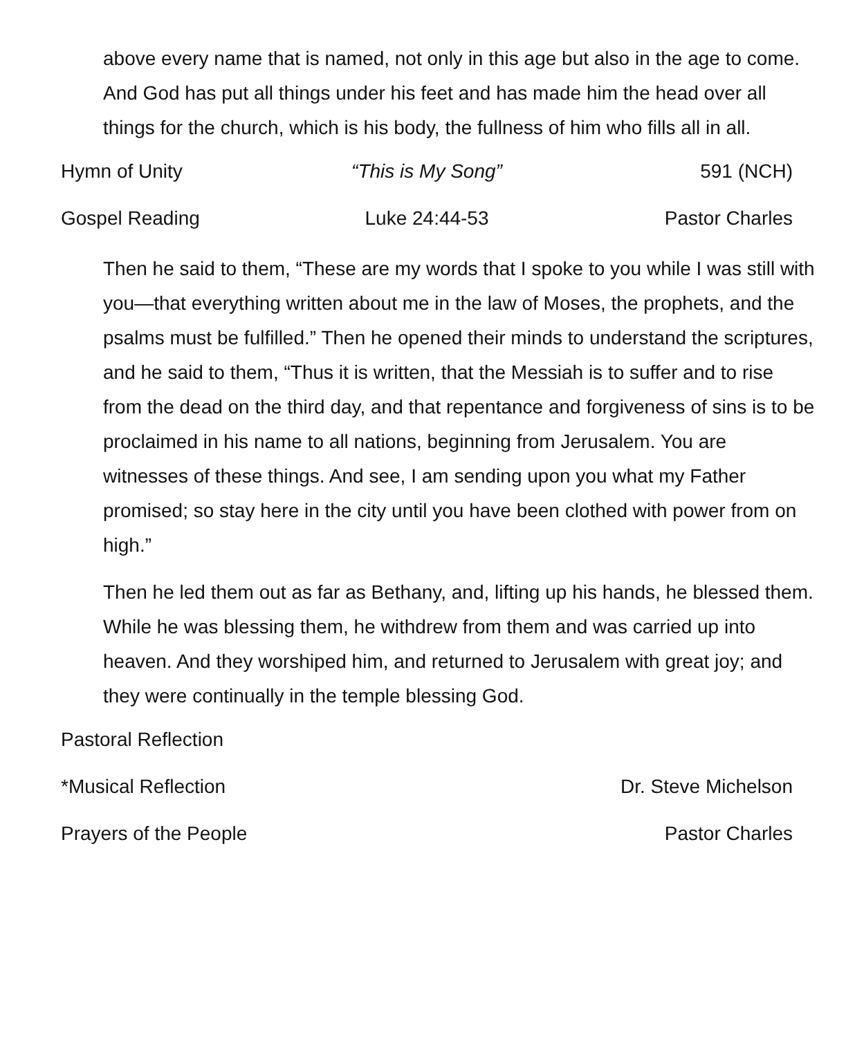above every name that is named, not only in this age but also in the age to come. And God has put all things under his feet and has made him the head over all things for the church, which is his body, the fullness of him who fills all in all.
Hymn of Unity “This is My Song” 591 (NCH)
Gospel Reading Luke 24:44-53 Pastor Charles
Then he said to them, “These are my words that I spoke to you while I was still with you—that everything written about me in the law of Moses, the prophets, and the psalms must be fulfilled.” Then he opened their minds to understand the scriptures, and he said to them, “Thus it is written, that the Messiah is to suffer and to rise from the dead on the third day, and that repentance and forgiveness of sins is to be proclaimed in his name to all nations, beginning from Jerusalem. You are witnesses of these things. And see, I am sending upon you what my Father promised; so stay here in the city until you have been clothed with power from on high.”
Then he led them out as far as Bethany, and, lifting up his hands, he blessed them. While he was blessing them, he withdrew from them and was carried up into heaven. And they worshiped him, and returned to Jerusalem with great joy; and they were continually in the temple blessing God.
Pastoral Reflection
*Musical Reflection Dr. Steve Michelson
Prayers of the People Pastor Charles